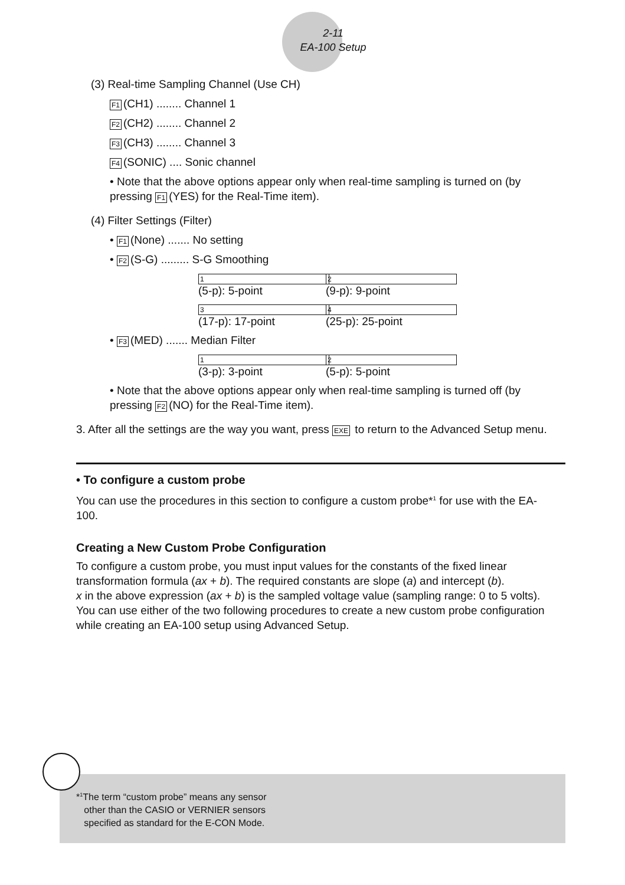2-11
EA-100 Setup
(3) Real-time Sampling Channel (Use CH)
F1 (CH1) ........ Channel 1
F2 (CH2) ........ Channel 2
F3 (CH3) ........ Channel 3
F4 (SONIC) .... Sonic channel
• Note that the above options appear only when real-time sampling is turned on (by pressing F1 (YES) for the Real-Time item).
(4) Filter Settings (Filter)
• F1 (None) ....... No setting
• F2 (S-G) ......... S-G Smoothing
1 (5-p): 5-point 2 (9-p): 9-point
3 (17-p): 17-point 4 (25-p): 25-point
• F3 (MED) ....... Median Filter
1 (3-p): 3-point 2 (5-p): 5-point
• Note that the above options appear only when real-time sampling is turned off (by pressing F2 (NO) for the Real-Time item).
3. After all the settings are the way you want, press EXE to return to the Advanced Setup menu.
• To configure a custom probe
You can use the procedures in this section to configure a custom probe*<sup>1</sup> for use with the EA-100.
Creating a New Custom Probe Configuration
To configure a custom probe, you must input values for the constants of the fixed linear transformation formula (ax + b). The required constants are slope (a) and intercept (b).
x in the above expression (ax + b) is the sampled voltage value (sampling range: 0 to 5 volts).
You can use either of the two following procedures to create a new custom probe configuration while creating an EA-100 setup using Advanced Setup.
*<sup>1</sup>The term “custom probe” means any sensor
other than the CASIO or VERNIER sensors
specified as standard for the E-CON Mode.